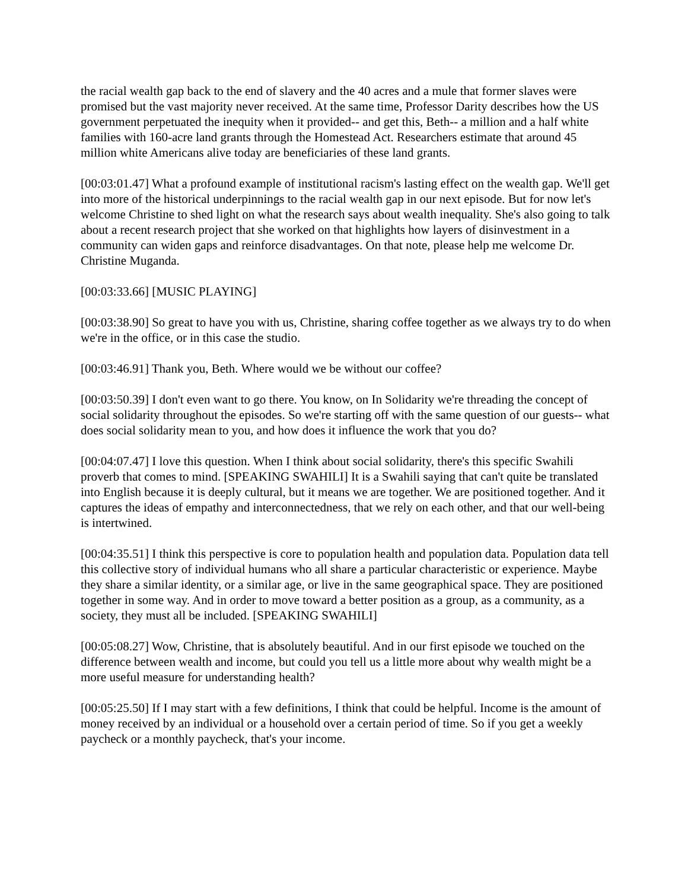the racial wealth gap back to the end of slavery and the 40 acres and a mule that former slaves were promised but the vast majority never received. At the same time, Professor Darity describes how the US government perpetuated the inequity when it provided-- and get this, Beth-- a million and a half white families with 160-acre land grants through the Homestead Act. Researchers estimate that around 45 million white Americans alive today are beneficiaries of these land grants.
[00:03:01.47] What a profound example of institutional racism's lasting effect on the wealth gap. We'll get into more of the historical underpinnings to the racial wealth gap in our next episode. But for now let's welcome Christine to shed light on what the research says about wealth inequality. She's also going to talk about a recent research project that she worked on that highlights how layers of disinvestment in a community can widen gaps and reinforce disadvantages. On that note, please help me welcome Dr. Christine Muganda.
[00:03:33.66] [MUSIC PLAYING]
[00:03:38.90] So great to have you with us, Christine, sharing coffee together as we always try to do when we're in the office, or in this case the studio.
[00:03:46.91] Thank you, Beth. Where would we be without our coffee?
[00:03:50.39] I don't even want to go there. You know, on In Solidarity we're threading the concept of social solidarity throughout the episodes. So we're starting off with the same question of our guests-- what does social solidarity mean to you, and how does it influence the work that you do?
[00:04:07.47] I love this question. When I think about social solidarity, there's this specific Swahili proverb that comes to mind. [SPEAKING SWAHILI] It is a Swahili saying that can't quite be translated into English because it is deeply cultural, but it means we are together. We are positioned together. And it captures the ideas of empathy and interconnectedness, that we rely on each other, and that our well-being is intertwined.
[00:04:35.51] I think this perspective is core to population health and population data. Population data tell this collective story of individual humans who all share a particular characteristic or experience. Maybe they share a similar identity, or a similar age, or live in the same geographical space. They are positioned together in some way. And in order to move toward a better position as a group, as a community, as a society, they must all be included. [SPEAKING SWAHILI]
[00:05:08.27] Wow, Christine, that is absolutely beautiful. And in our first episode we touched on the difference between wealth and income, but could you tell us a little more about why wealth might be a more useful measure for understanding health?
[00:05:25.50] If I may start with a few definitions, I think that could be helpful. Income is the amount of money received by an individual or a household over a certain period of time. So if you get a weekly paycheck or a monthly paycheck, that's your income.